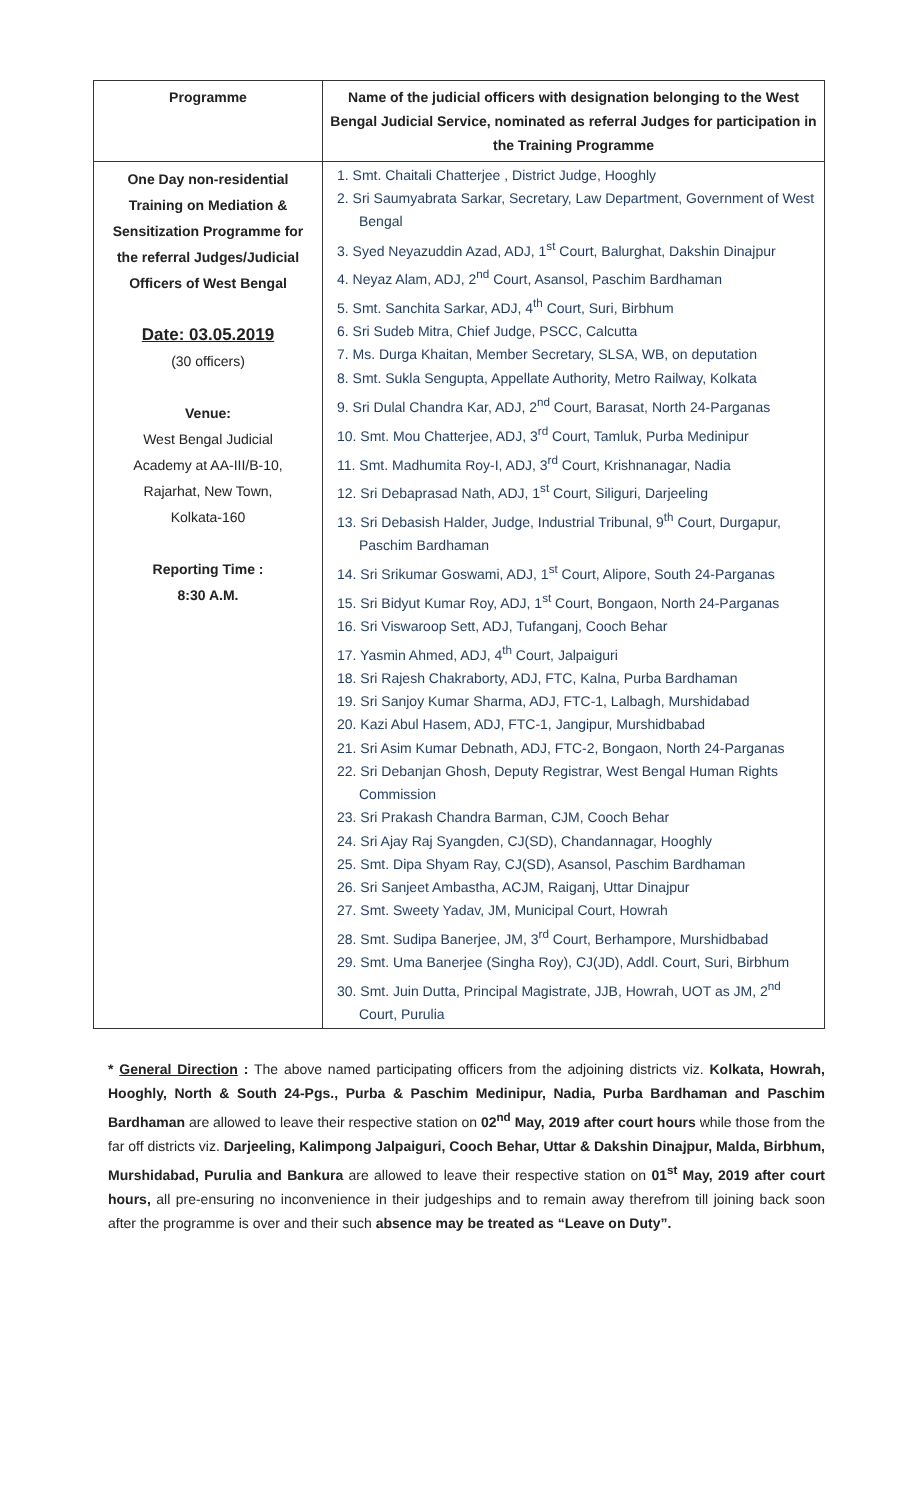| Programme | Name of the judicial officers with designation belonging to the West Bengal Judicial Service, nominated as referral Judges for participation in the Training Programme |
| --- | --- |
| One Day non-residential Training on Mediation & Sensitization Programme for the referral Judges/Judicial Officers of West Bengal Date: 03.05.2019 (30 officers) Venue: West Bengal Judicial Academy at AA-III/B-10, Rajarhat, New Town, Kolkata-160 Reporting Time : 8:30 A.M. | 1. Smt. Chaitali Chatterjee , District Judge, Hooghly 2. Sri Saumyabrata Sarkar, Secretary, Law Department, Government of West Bengal 3. Syed Neyazuddin Azad, ADJ, 1<sup>st</sup> Court, Balurghat, Dakshin Dinajpur 4. Neyaz Alam, ADJ, 2<sup>nd</sup> Court, Asansol, Paschim Bardhaman 5. Smt. Sanchita Sarkar, ADJ, 4<sup>th</sup> Court, Suri, Birbhum 6. Sri Sudeb Mitra, Chief Judge, PSCC, Calcutta 7. Ms. Durga Khaitan, Member Secretary, SLSA, WB, on deputation 8. Smt. Sukla Sengupta, Appellate Authority, Metro Railway, Kolkata 9. Sri Dulal Chandra Kar, ADJ, 2<sup>nd</sup> Court, Barasat, North 24-Parganas 10. Smt. Mou Chatterjee, ADJ, 3<sup>rd</sup> Court, Tamluk, Purba Medinipur 11. Smt. Madhumita Roy-I, ADJ, 3<sup>rd</sup> Court, Krishnanagar, Nadia 12. Sri Debaprasad Nath, ADJ, 1<sup>st</sup> Court, Siliguri, Darjeeling 13. Sri Debasish Halder, Judge, Industrial Tribunal, 9<sup>th</sup> Court, Durgapur, Paschim Bardhaman 14. Sri Srikumar Goswami, ADJ, 1<sup>st</sup> Court, Alipore, South 24-Parganas 15. Sri Bidyut Kumar Roy, ADJ, 1<sup>st</sup> Court, Bongaon, North 24-Parganas 16. Sri Viswaroop Sett, ADJ, Tufanganj, Cooch Behar 17. Yasmin Ahmed, ADJ, 4<sup>th</sup> Court, Jalpaiguri 18. Sri Rajesh Chakraborty, ADJ, FTC, Kalna, Purba Bardhaman 19. Sri Sanjoy Kumar Sharma, ADJ, FTC-1, Lalbagh, Murshidabad 20. Kazi Abul Hasem, ADJ, FTC-1, Jangipur, Murshidbabad 21. Sri Asim Kumar Debnath, ADJ, FTC-2, Bongaon, North 24-Parganas 22. Sri Debanjan Ghosh, Deputy Registrar, West Bengal Human Rights Commission 23. Sri Prakash Chandra Barman, CJM, Cooch Behar 24. Sri Ajay Raj Syangden, CJ(SD), Chandannagar, Hooghly 25. Smt. Dipa Shyam Ray, CJ(SD), Asansol, Paschim Bardhaman 26. Sri Sanjeet Ambastha, ACJM, Raiganj, Uttar Dinajpur 27. Smt. Sweety Yadav, JM, Municipal Court, Howrah 28. Smt. Sudipa Banerjee, JM, 3<sup>rd</sup> Court, Berhampore, Murshidbabad 29. Smt. Uma Banerjee (Singha Roy), CJ(JD), Addl. Court, Suri, Birbhum 30. Smt. Juin Dutta, Principal Magistrate, JJB, Howrah, UOT as JM, 2<sup>nd</sup> Court, Purulia |
* General Direction : The above named participating officers from the adjoining districts viz. Kolkata, Howrah, Hooghly, North & South 24-Pgs., Purba & Paschim Medinipur, Nadia, Purba Bardhaman and Paschim Bardhaman are allowed to leave their respective station on 02<sup>nd</sup> May, 2019 after court hours while those from the far off districts viz. Darjeeling, Kalimpong Jalpaiguri, Cooch Behar, Uttar & Dakshin Dinajpur, Malda, Birbhum, Murshidabad, Purulia and Bankura are allowed to leave their respective station on 01<sup>st</sup> May, 2019 after court hours, all pre-ensuring no inconvenience in their judgeships and to remain away therefrom till joining back soon after the programme is over and their such absence may be treated as “Leave on Duty”.